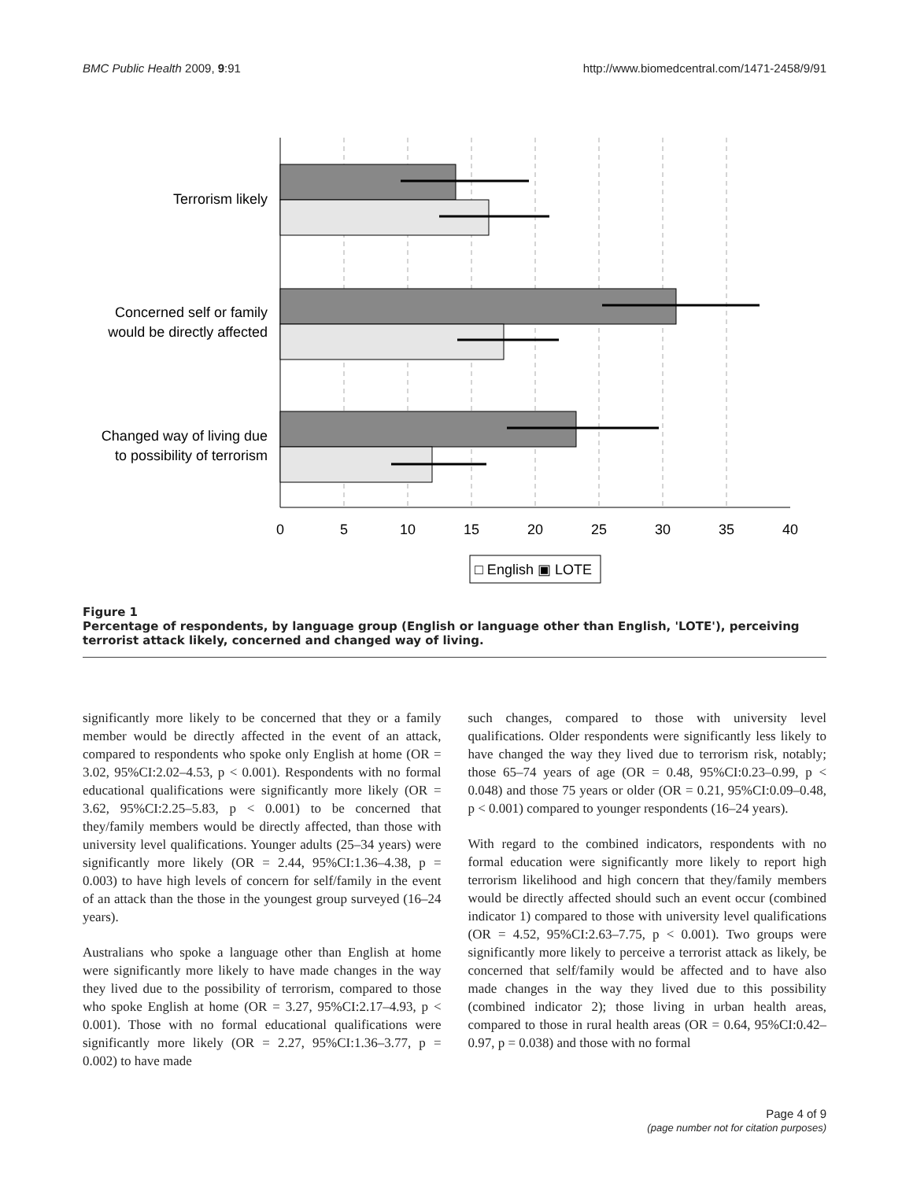BMC Public Health 2009, 9:91 http://www.biomedcentral.com/1471-2458/9/91
Terrorism likely
Concerned self or family
would be directly affected
Changed way of living due
to possibility of terrorism
0
5
10
15
20
25
30
35
40
□ English ▣ LOTE
Figure 1
Percentage of respondents, by language group (English or language other than English, 'LOTE'), perceiving terrorist attack likely, concerned and changed way of living.
significantly more likely to be concerned that they or a family member would be directly affected in the event of an attack, compared to respondents who spoke only English at home (OR = 3.02, 95%CI:2.02–4.53, p < 0.001). Respondents with no formal educational qualifications were significantly more likely (OR = 3.62, 95%CI:2.25–5.83, p < 0.001) to be concerned that they/family members would be directly affected, than those with university level qualifications. Younger adults (25–34 years) were significantly more likely (OR = 2.44, 95%CI:1.36–4.38, p = 0.003) to have high levels of concern for self/family in the event of an attack than the those in the youngest group surveyed (16–24 years).
Australians who spoke a language other than English at home were significantly more likely to have made changes in the way they lived due to the possibility of terrorism, compared to those who spoke English at home (OR = 3.27, 95%CI:2.17–4.93, p < 0.001). Those with no formal educational qualifications were significantly more likely (OR = 2.27, 95%CI:1.36–3.77, p = 0.002) to have made
such changes, compared to those with university level qualifications. Older respondents were significantly less likely to have changed the way they lived due to terrorism risk, notably; those 65–74 years of age (OR = 0.48, 95%CI:0.23–0.99, p < 0.048) and those 75 years or older (OR = 0.21, 95%CI:0.09–0.48, p < 0.001) compared to younger respondents (16–24 years).
With regard to the combined indicators, respondents with no formal education were significantly more likely to report high terrorism likelihood and high concern that they/family members would be directly affected should such an event occur (combined indicator 1) compared to those with university level qualifications (OR = 4.52, 95%CI:2.63–7.75, p < 0.001). Two groups were significantly more likely to perceive a terrorist attack as likely, be concerned that self/family would be affected and to have also made changes in the way they lived due to this possibility (combined indicator 2); those living in urban health areas, compared to those in rural health areas (OR = 0.64, 95%CI:0.42–0.97, p = 0.038) and those with no formal
Page 4 of 9
(page number not for citation purposes)